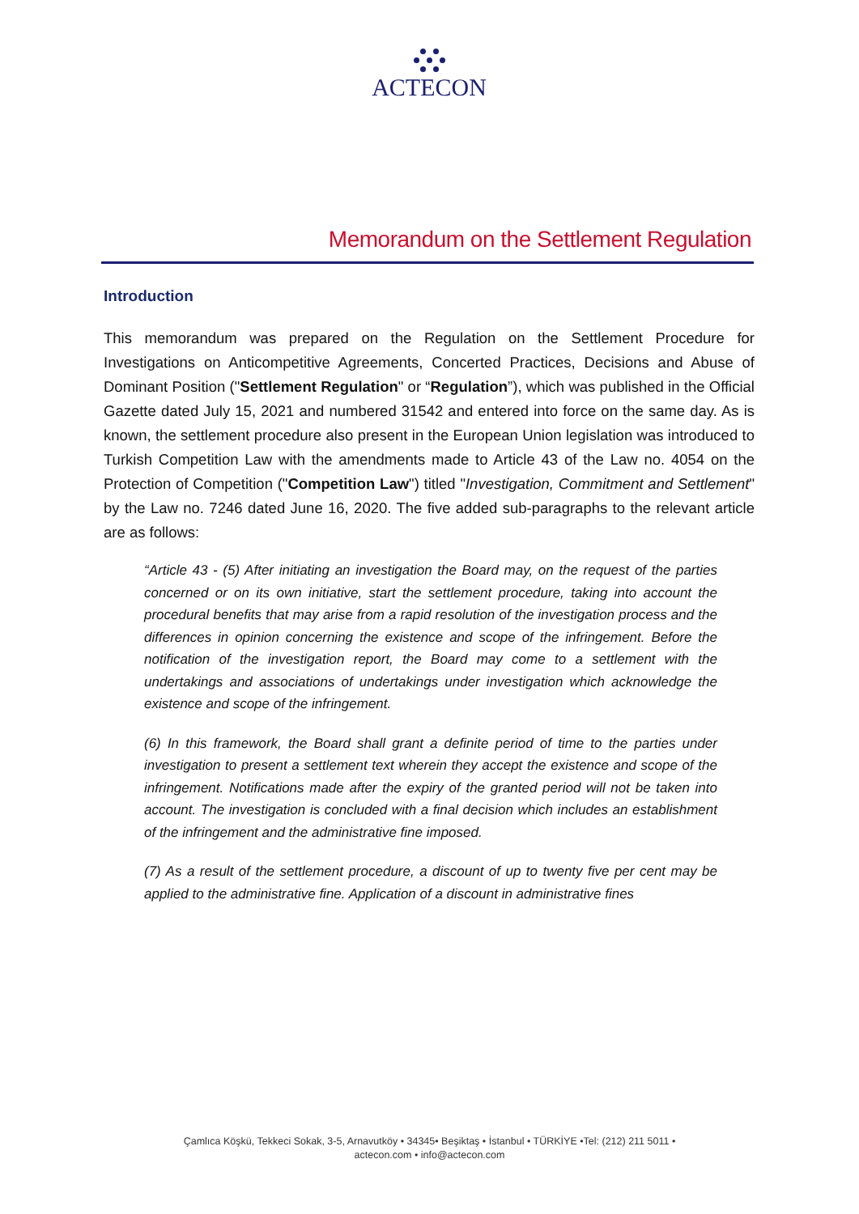ACTECON
Memorandum on the Settlement Regulation
Introduction
This memorandum was prepared on the Regulation on the Settlement Procedure for Investigations on Anticompetitive Agreements, Concerted Practices, Decisions and Abuse of Dominant Position ("Settlement Regulation" or “Regulation”), which was published in the Official Gazette dated July 15, 2021 and numbered 31542 and entered into force on the same day. As is known, the settlement procedure also present in the European Union legislation was introduced to Turkish Competition Law with the amendments made to Article 43 of the Law no. 4054 on the Protection of Competition ("Competition Law") titled "Investigation, Commitment and Settlement" by the Law no. 7246 dated June 16, 2020. The five added sub-paragraphs to the relevant article are as follows:
“Article 43 - (5) After initiating an investigation the Board may, on the request of the parties concerned or on its own initiative, start the settlement procedure, taking into account the procedural benefits that may arise from a rapid resolution of the investigation process and the differences in opinion concerning the existence and scope of the infringement. Before the notification of the investigation report, the Board may come to a settlement with the undertakings and associations of undertakings under investigation which acknowledge the existence and scope of the infringement.
(6) In this framework, the Board shall grant a definite period of time to the parties under investigation to present a settlement text wherein they accept the existence and scope of the infringement. Notifications made after the expiry of the granted period will not be taken into account. The investigation is concluded with a final decision which includes an establishment of the infringement and the administrative fine imposed.
(7) As a result of the settlement procedure, a discount of up to twenty five per cent may be applied to the administrative fine. Application of a discount in administrative fines
Çamlıca Köşkü, Tekkeci Sokak, 3-5, Arnavutköy • 34345• Beşiktaş • İstanbul • TÜRKİYE •Tel: (212) 211 5011 •
actecon.com • info@actecon.com